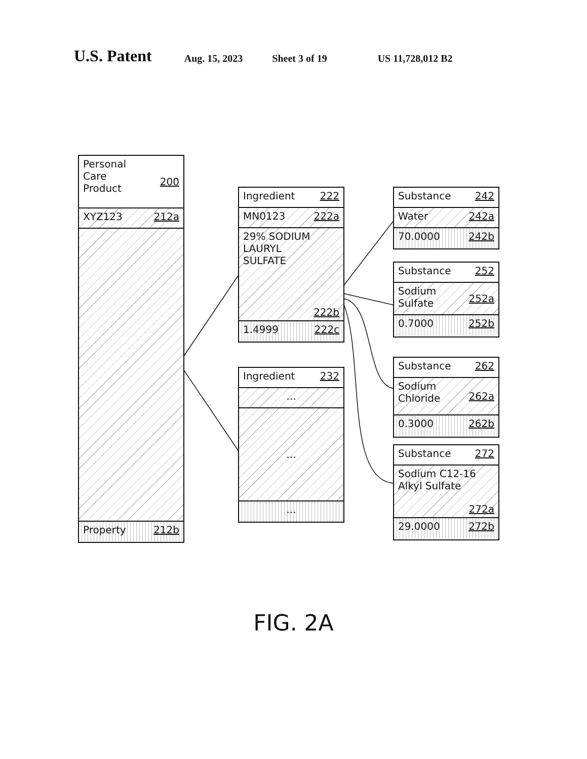U.S. Patent Aug. 15, 2023 Sheet 3 of 19 US 11,728,012 B2
Personal
Care
Product 200
XYZ123 212a
Property 212b
Ingredient 222
MN0123 222a
29% SODIUM
LAURYL
SULFATE
222b
1.4999 222c
Ingredient 232
...
...
...
Substance 242
Water 242a
70.0000 242b
Substance 252
Sodium
Sulfate 252a
0.7000 252b
Substance 262
Sodium
Chloride 262a
0.3000 262b
Substance 272
Sodium C12-16
Alkyl Sulfate
272a
29.0000 272b
FIG. 2A